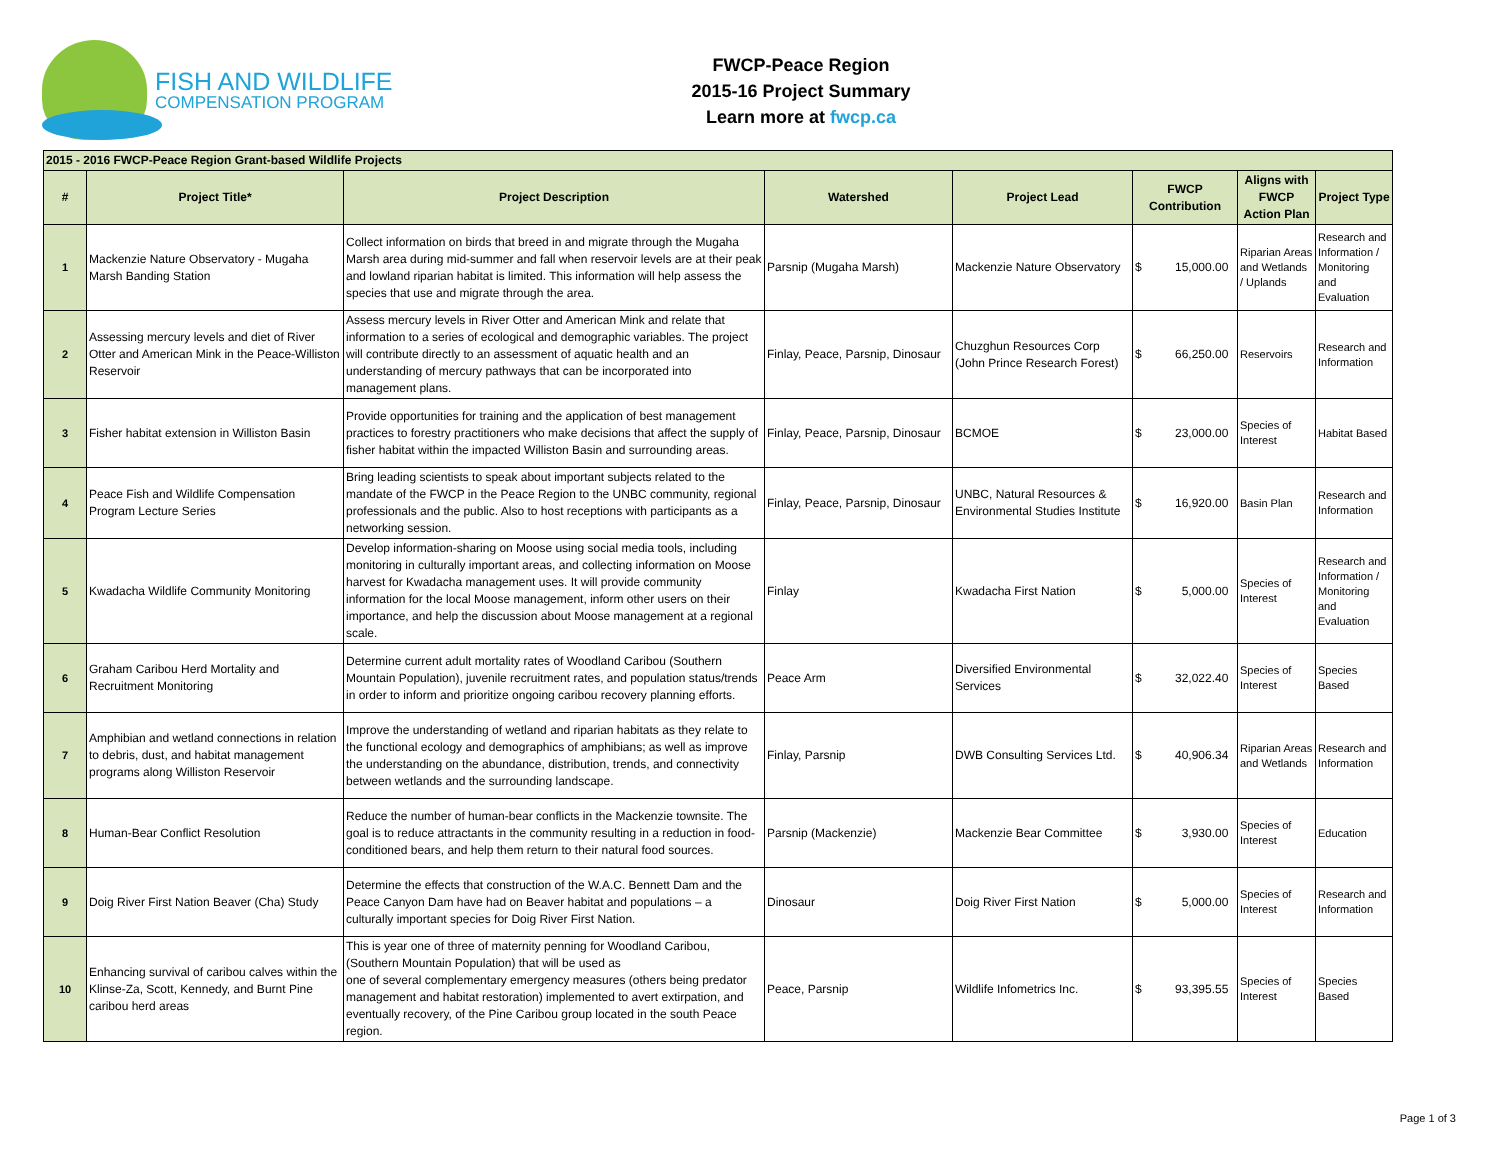FISH AND WILDLIFE
COMPENSATION PROGRAM
FWCP-Peace Region
2015-16 Project Summary
Learn more at fwcp.ca
| 2015 - 2016 FWCP-Peace Region Grant-based Wildlife Projects | | | | | | | |
| --- | --- | --- | --- | --- | --- | --- | --- |
| # | Project Title* | Project Description | Watershed | Project Lead | FWCP Contribution | Aligns with FWCP Action Plan | Project Type |
| 1 | Mackenzie Nature Observatory - Mugaha Marsh Banding Station | Collect information on birds that breed in and migrate through the Mugaha Marsh area during mid-summer and fall when reservoir levels are at their peak and lowland riparian habitat is limited. This information will help assess the species that use and migrate through the area. | Parsnip (Mugaha Marsh) | Mackenzie Nature Observatory | $ 15,000.00 | Riparian Areas and Wetlands / Uplands | Research and Information / Monitoring and Evaluation |
| 2 | Assessing mercury levels and diet of River Otter and American Mink in the Peace-Williston Reservoir | Assess mercury levels in River Otter and American Mink and relate that information to a series of ecological and demographic variables. The project will contribute directly to an assessment of aquatic health and an understanding of mercury pathways that can be incorporated into management plans. | Finlay, Peace, Parsnip, Dinosaur | Chuzghun Resources Corp (John Prince Research Forest) | $ 66,250.00 | Reservoirs | Research and Information |
| 3 | Fisher habitat extension in Williston Basin | Provide opportunities for training and the application of best management practices to forestry practitioners who make decisions that affect the supply of fisher habitat within the impacted Williston Basin and surrounding areas. | Finlay, Peace, Parsnip, Dinosaur | BCMOE | $ 23,000.00 | Species of Interest | Habitat Based |
| 4 | Peace Fish and Wildlife Compensation Program Lecture Series | Bring leading scientists to speak about important subjects related to the mandate of the FWCP in the Peace Region to the UNBC community, regional professionals and the public. Also to host receptions with participants as a networking session. | Finlay, Peace, Parsnip, Dinosaur | UNBC, Natural Resources & Environmental Studies Institute | $ 16,920.00 | Basin Plan | Research and Information |
| 5 | Kwadacha Wildlife Community Monitoring | Develop information-sharing on Moose using social media tools, including monitoring in culturally important areas, and collecting information on Moose harvest for Kwadacha management uses. It will provide community information for the local Moose management, inform other users on their importance, and help the discussion about Moose management at a regional scale. | Finlay | Kwadacha First Nation | $ 5,000.00 | Species of Interest | Research and Information / Monitoring and Evaluation |
| 6 | Graham Caribou Herd Mortality and Recruitment Monitoring | Determine current adult mortality rates of Woodland Caribou (Southern Mountain Population), juvenile recruitment rates, and population status/trends in order to inform and prioritize ongoing caribou recovery planning efforts. | Peace Arm | Diversified Environmental Services | $ 32,022.40 | Species of Interest | Species Based |
| 7 | Amphibian and wetland connections in relation to debris, dust, and habitat management programs along Williston Reservoir | Improve the understanding of wetland and riparian habitats as they relate to the functional ecology and demographics of amphibians; as well as improve the understanding on the abundance, distribution, trends, and connectivity between wetlands and the surrounding landscape. | Finlay, Parsnip | DWB Consulting Services Ltd. | $ 40,906.34 | Riparian Areas and Wetlands | Research and Information |
| 8 | Human-Bear Conflict Resolution | Reduce the number of human-bear conflicts in the Mackenzie townsite. The goal is to reduce attractants in the community resulting in a reduction in food-conditioned bears, and help them return to their natural food sources. | Parsnip (Mackenzie) | Mackenzie Bear Committee | $ 3,930.00 | Species of Interest | Education |
| 9 | Doig River First Nation Beaver (Cha) Study | Determine the effects that construction of the W.A.C. Bennett Dam and the Peace Canyon Dam have had on Beaver habitat and populations – a culturally important species for Doig River First Nation. | Dinosaur | Doig River First Nation | $ 5,000.00 | Species of Interest | Research and Information |
| 10 | Enhancing survival of caribou calves within the Klinse-Za, Scott, Kennedy, and Burnt Pine caribou herd areas | This is year one of three of maternity penning for Woodland Caribou, (Southern Mountain Population) that will be used as one of several complementary emergency measures (others being predator management and habitat restoration) implemented to avert extirpation, and eventually recovery, of the Pine Caribou group located in the south Peace region. | Peace, Parsnip | Wildlife Infometrics Inc. | $ 93,395.55 | Species of Interest | Species Based |
Page 1 of 3